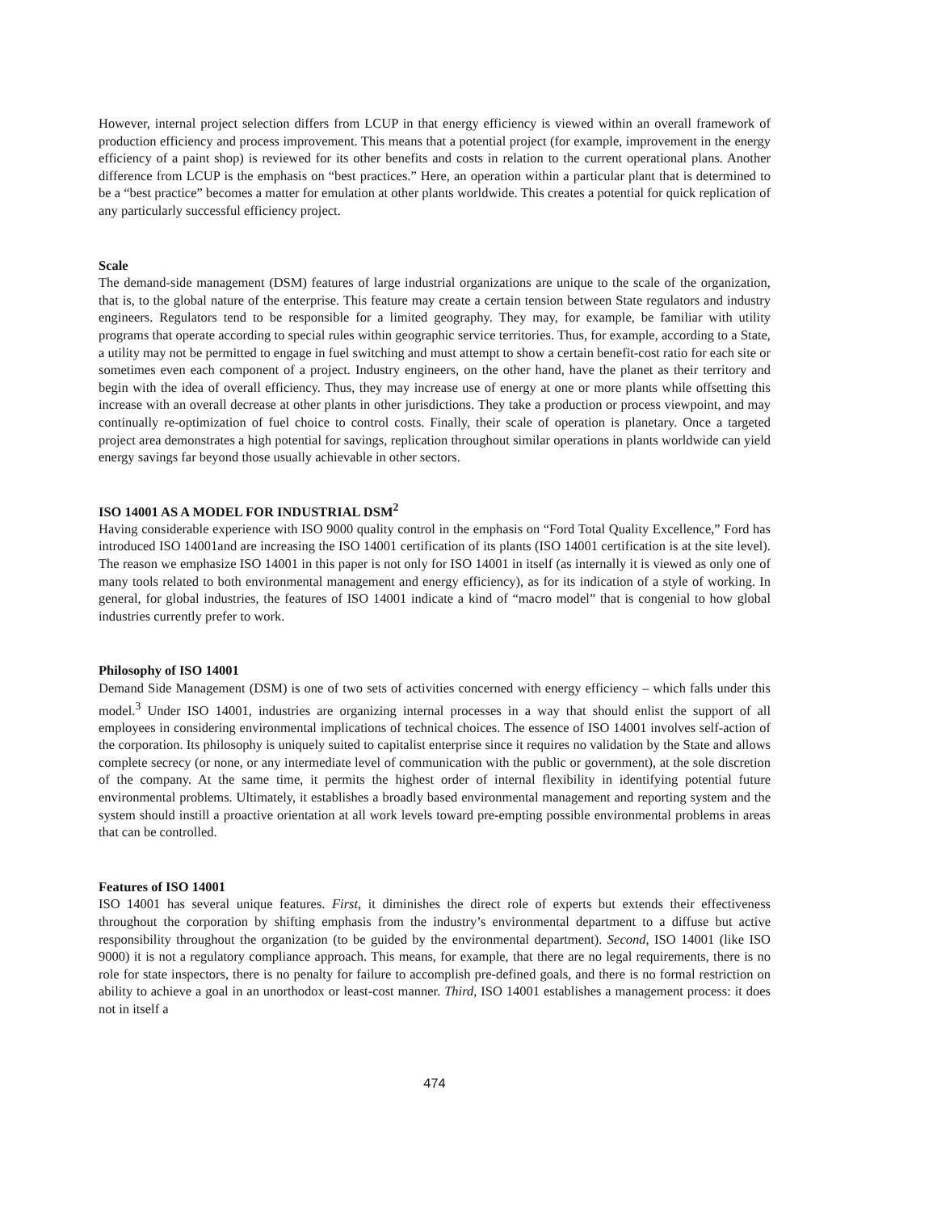However, internal project selection differs from LCUP in that energy efficiency is viewed within an overall framework of production efficiency and process improvement. This means that a potential project (for example, improvement in the energy efficiency of a paint shop) is reviewed for its other benefits and costs in relation to the current operational plans. Another difference from LCUP is the emphasis on “best practices.” Here, an operation within a particular plant that is determined to be a “best practice” becomes a matter for emulation at other plants worldwide. This creates a potential for quick replication of any particularly successful efficiency project.
Scale
The demand-side management (DSM) features of large industrial organizations are unique to the scale of the organization, that is, to the global nature of the enterprise. This feature may create a certain tension between State regulators and industry engineers. Regulators tend to be responsible for a limited geography. They may, for example, be familiar with utility programs that operate according to special rules within geographic service territories. Thus, for example, according to a State, a utility may not be permitted to engage in fuel switching and must attempt to show a certain benefit-cost ratio for each site or sometimes even each component of a project. Industry engineers, on the other hand, have the planet as their territory and begin with the idea of overall efficiency. Thus, they may increase use of energy at one or more plants while offsetting this increase with an overall decrease at other plants in other jurisdictions. They take a production or process viewpoint, and may continually re-optimization of fuel choice to control costs. Finally, their scale of operation is planetary. Once a targeted project area demonstrates a high potential for savings, replication throughout similar operations in plants worldwide can yield energy savings far beyond those usually achievable in other sectors.
ISO 14001 AS A MODEL FOR INDUSTRIAL DSM<sup>2</sup>
Having considerable experience with ISO 9000 quality control in the emphasis on “Ford Total Quality Excellence,” Ford has introduced ISO 14001and are increasing the ISO 14001 certification of its plants (ISO 14001 certification is at the site level). The reason we emphasize ISO 14001 in this paper is not only for ISO 14001 in itself (as internally it is viewed as only one of many tools related to both environmental management and energy efficiency), as for its indication of a style of working. In general, for global industries, the features of ISO 14001 indicate a kind of “macro model” that is congenial to how global industries currently prefer to work.
Philosophy of ISO 14001
Demand Side Management (DSM) is one of two sets of activities concerned with energy efficiency – which falls under this model.<sup>3</sup> Under ISO 14001, industries are organizing internal processes in a way that should enlist the support of all employees in considering environmental implications of technical choices. The essence of ISO 14001 involves self-action of the corporation. Its philosophy is uniquely suited to capitalist enterprise since it requires no validation by the State and allows complete secrecy (or none, or any intermediate level of communication with the public or government), at the sole discretion of the company. At the same time, it permits the highest order of internal flexibility in identifying potential future environmental problems. Ultimately, it establishes a broadly based environmental management and reporting system and the system should instill a proactive orientation at all work levels toward pre-empting possible environmental problems in areas that can be controlled.
Features of ISO 14001
ISO 14001 has several unique features. First, it diminishes the direct role of experts but extends their effectiveness throughout the corporation by shifting emphasis from the industry’s environmental department to a diffuse but active responsibility throughout the organization (to be guided by the environmental department). Second, ISO 14001 (like ISO 9000) it is not a regulatory compliance approach. This means, for example, that there are no legal requirements, there is no role for state inspectors, there is no penalty for failure to accomplish pre-defined goals, and there is no formal restriction on ability to achieve a goal in an unorthodox or least-cost manner. Third, ISO 14001 establishes a management process: it does not in itself a
474